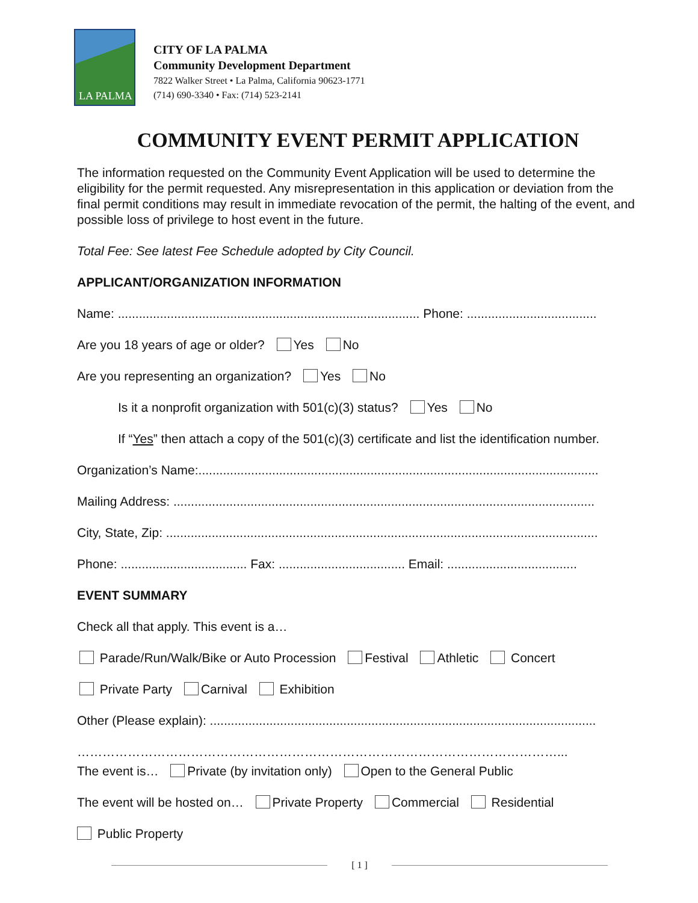LA PALMA
CITY OF LA PALMA
Community Development Department
7822 Walker Street • La Palma, California 90623-1771
(714) 690-3340 • Fax: (714) 523-2141
COMMUNITY EVENT PERMIT APPLICATION
The information requested on the Community Event Application will be used to determine the eligibility for the permit requested. Any misrepresentation in this application or deviation from the final permit conditions may result in immediate revocation of the permit, the halting of the event, and possible loss of privilege to host event in the future.
Total Fee: See latest Fee Schedule adopted by City Council.
APPLICANT/ORGANIZATION INFORMATION
Name: ...................................................................................... Phone: .....................................
Are you 18 years of age or older? Yes No
Are you representing an organization? Yes No
Is it a nonprofit organization with 501(c)(3) status? Yes No
If “Yes” then attach a copy of the 501(c)(3) certificate and list the identification number.
Organization’s Name:..................................................................................................................
Mailing Address: ........................................................................................................................
City, State, Zip: ...........................................................................................................................
Phone: .................................... Fax: .................................... Email: .....................................
EVENT SUMMARY
Check all that apply. This event is a…
Parade/Run/Walk/Bike or Auto Procession Festival Athletic Concert
Private Party Carnival Exhibition
Other (Please explain): ..............................................................................................................
……………………………………………………………………………………………………...
The event is… Private (by invitation only) Open to the General Public
The event will be hosted on… Private Property Commercial Residential
Public Property
[ 1 ]